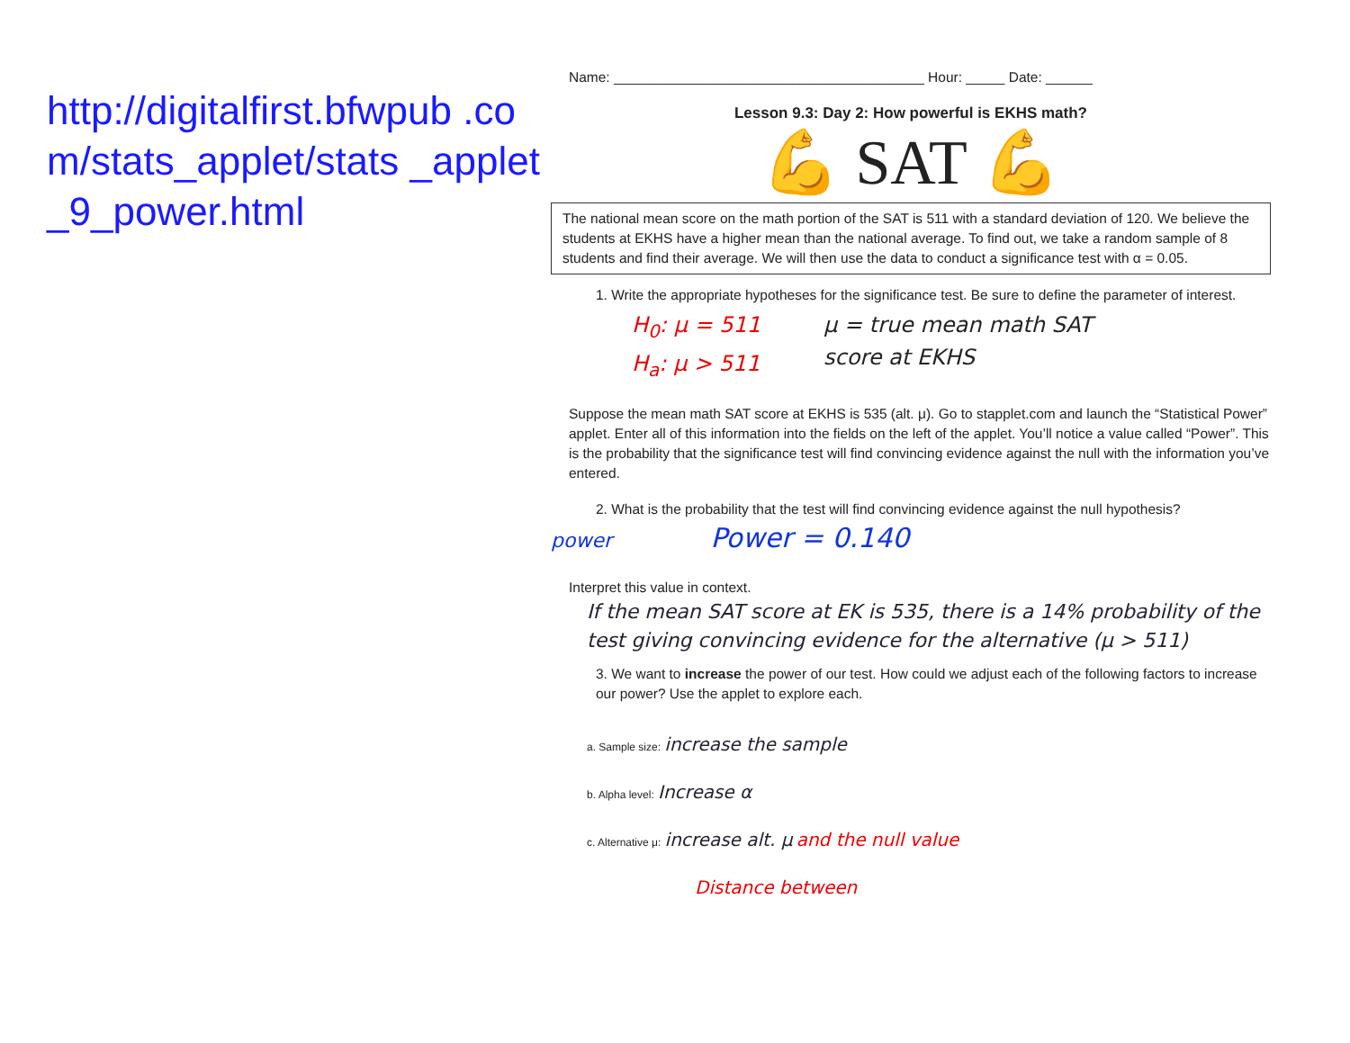http://digitalfirst.bfwpub .com/stats_applet/stats _applet_9_power.html
Name: ________________________________________ Hour: _____ Date: ______
Lesson 9.3: Day 2: How powerful is EKHS math?
💪 SAT 💪
The national mean score on the math portion of the SAT is 511 with a standard deviation of 120. We believe the students at EKHS have a higher mean than the national average. To find out, we take a random sample of 8 students and find their average. We will then use the data to conduct a significance test with α = 0.05.
1. Write the appropriate hypotheses for the significance test. Be sure to define the parameter of interest.
H<sub>0</sub>: μ = 511
H<sub>a</sub>: μ > 511
μ = true mean math SAT
score at EKHS
Suppose the mean math SAT score at EKHS is 535 (alt. μ). Go to stapplet.com and launch the “Statistical Power” applet. Enter all of this information into the fields on the left of the applet. You’ll notice a value called “Power”. This is the probability that the significance test will find convincing evidence against the null with the information you’ve entered.
2. What is the probability that the test will find convincing evidence against the null hypothesis?
power Power = 0.140
Interpret this value in context.
If the mean SAT score at EK is 535, there is a 14% probability of the test giving convincing evidence for the alternative (μ > 511)
3. We want to increase the power of our test. How could we adjust each of the following factors to increase our power? Use the applet to explore each.
a. Sample size: increase the sample
b. Alpha level: Increase α
c. Alternative μ: increase alt. μ and the null value
Distance between